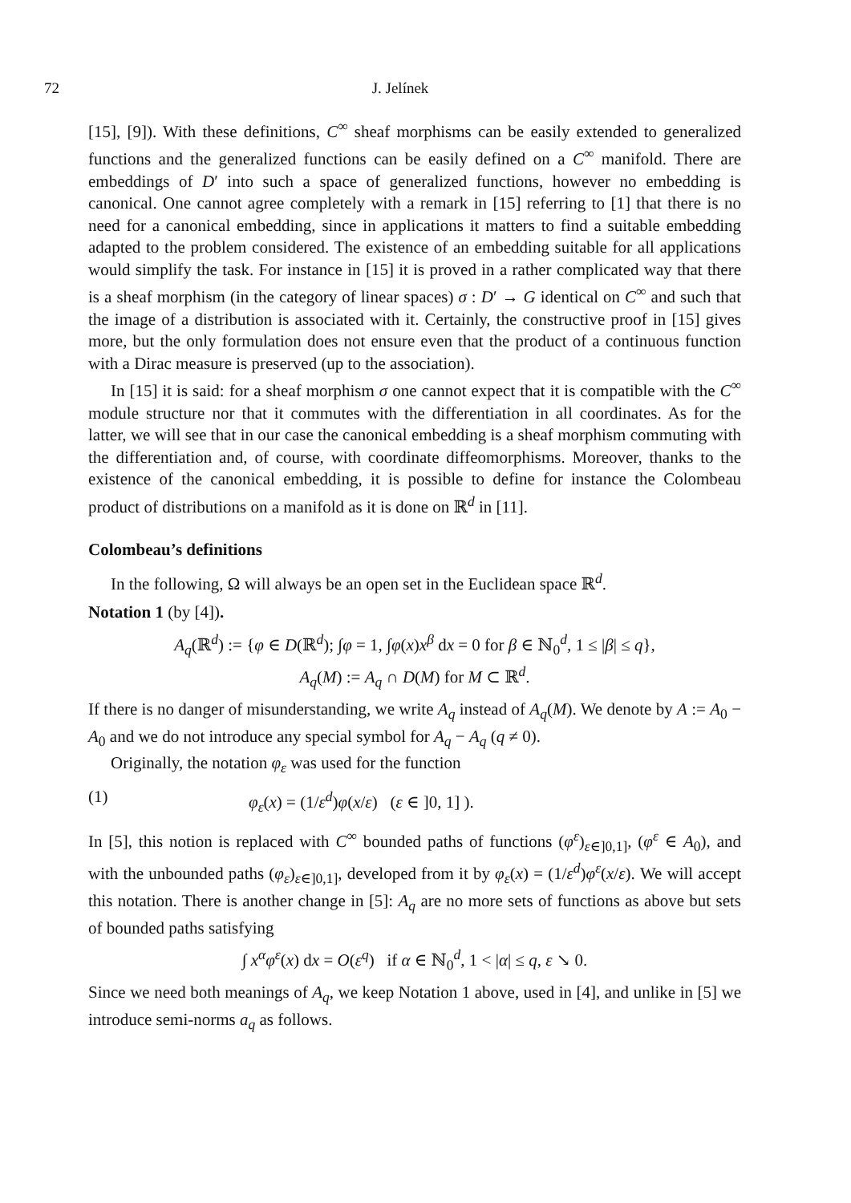72 J. Jelínek
[15], [9]). With these definitions, C<sup>∞</sup> sheaf morphisms can be easily extended to generalized functions and the generalized functions can be easily defined on a C<sup>∞</sup> manifold. There are embeddings of D′ into such a space of generalized functions, however no embedding is canonical. One cannot agree completely with a remark in [15] referring to [1] that there is no need for a canonical embedding, since in applications it matters to find a suitable embedding adapted to the problem considered. The existence of an embedding suitable for all applications would simplify the task. For instance in [15] it is proved in a rather complicated way that there is a sheaf morphism (in the category of linear spaces) σ : D′ → G identical on C<sup>∞</sup> and such that the image of a distribution is associated with it. Certainly, the constructive proof in [15] gives more, but the only formulation does not ensure even that the product of a continuous function with a Dirac measure is preserved (up to the association).
In [15] it is said: for a sheaf morphism σ one cannot expect that it is compatible with the C<sup>∞</sup> module structure nor that it commutes with the differentiation in all coordinates. As for the latter, we will see that in our case the canonical embedding is a sheaf morphism commuting with the differentiation and, of course, with coordinate diffeomorphisms. Moreover, thanks to the existence of the canonical embedding, it is possible to define for instance the Colombeau product of distributions on a manifold as it is done on ℝ<sup>d</sup> in [11].
Colombeau’s definitions
In the following, Ω will always be an open set in the Euclidean space ℝ<sup>d</sup>.
Notation 1 (by [4]).
A<sub>q</sub>(ℝ<sup>d</sup>) := {φ ∈ D(ℝ<sup>d</sup>); ∫φ = 1, ∫φ(x)x<sup>β</sup> dx = 0 for β ∈ ℕ<sub>0</sub><sup>d</sup>, 1 ≤ |β| ≤ q},
A<sub>q</sub>(M) := A<sub>q</sub> ∩ D(M) for M ⊂ ℝ<sup>d</sup>.
If there is no danger of misunderstanding, we write A<sub>q</sub> instead of A<sub>q</sub>(M). We denote by A := A<sub>0</sub> − A<sub>0</sub> and we do not introduce any special symbol for A<sub>q</sub> − A<sub>q</sub> (q ≠ 0).
Originally, the notation φ<sub>ε</sub> was used for the function
(1) φ<sub>ε</sub>(x) = (1/ε<sup>d</sup>)φ(x/ε) (ε ∈ ]0, 1] ).
In [5], this notion is replaced with C<sup>∞</sup> bounded paths of functions (φ<sup>ε</sup>)<sub>ε∈]0,1]</sub>, (φ<sup>ε</sup> ∈ A<sub>0</sub>), and with the unbounded paths (φ<sub>ε</sub>)<sub>ε∈]0,1]</sub>, developed from it by φ<sub>ε</sub>(x) = (1/ε<sup>d</sup>)φ<sup>ε</sup>(x/ε). We will accept this notation. There is another change in [5]: A<sub>q</sub> are no more sets of functions as above but sets of bounded paths satisfying
∫ x<sup>α</sup>φ<sup>ε</sup>(x) dx = O(ε<sup>q</sup>) if α ∈ ℕ<sub>0</sub><sup>d</sup>, 1 < |α| ≤ q, ε ↘ 0.
Since we need both meanings of A<sub>q</sub>, we keep Notation 1 above, used in [4], and unlike in [5] we introduce semi-norms a<sub>q</sub> as follows.